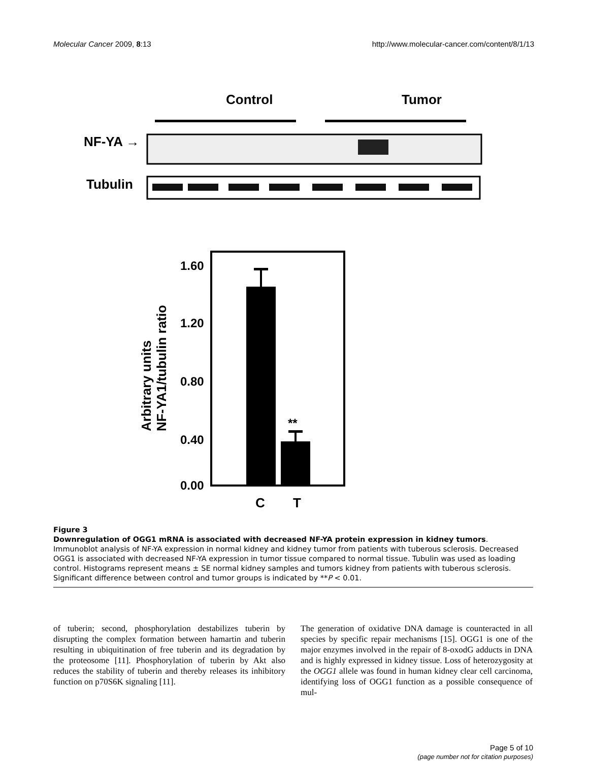Molecular Cancer 2009, 8:13 http://www.molecular-cancer.com/content/8/1/13
Control
Tumor
NF-YA →
Tubulin
1.60
1.20
0.80
0.40
0.00
Arbitrary units
NF-YA1/tubulin ratio
**
C
T
Figure 3
Downregulation of OGG1 mRNA is associated with decreased NF-YA protein expression in kidney tumors. Immunoblot analysis of NF-YA expression in normal kidney and kidney tumor from patients with tuberous sclerosis. Decreased OGG1 is associated with decreased NF-YA expression in tumor tissue compared to normal tissue. Tubulin was used as loading control. Histograms represent means ± SE normal kidney samples and tumors kidney from patients with tuberous sclerosis. Significant difference between control and tumor groups is indicated by **P < 0.01.
of tuberin; second, phosphorylation destabilizes tuberin by disrupting the complex formation between hamartin and tuberin resulting in ubiquitination of free tuberin and its degradation by the proteosome [11]. Phosphorylation of tuberin by Akt also reduces the stability of tuberin and thereby releases its inhibitory function on p70S6K signaling [11].
The generation of oxidative DNA damage is counteracted in all species by specific repair mechanisms [15]. OGG1 is one of the major enzymes involved in the repair of 8-oxodG adducts in DNA and is highly expressed in kidney tissue. Loss of heterozygosity at the OGG1 allele was found in human kidney clear cell carcinoma, identifying loss of OGG1 function as a possible consequence of mul-
Page 5 of 10
(page number not for citation purposes)